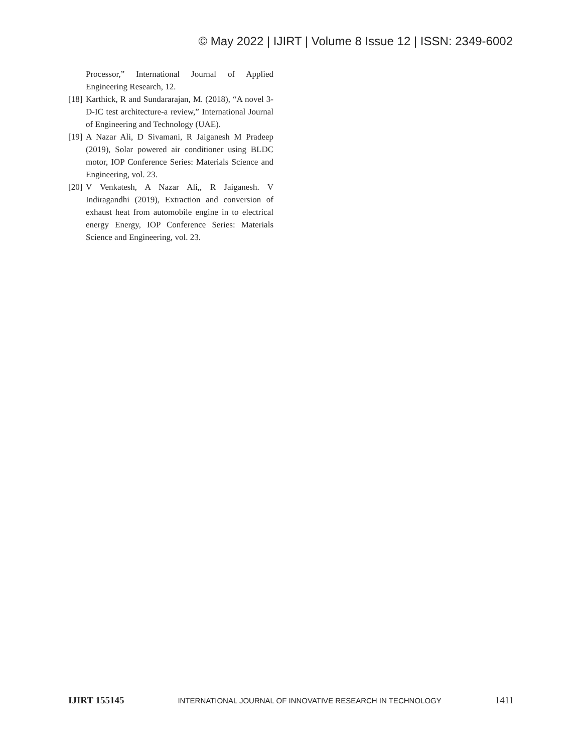© May 2022 | IJIRT | Volume 8 Issue 12 | ISSN: 2349-6002
Processor,” International Journal of Applied Engineering Research, 12.
[18] Karthick, R and Sundararajan, M. (2018), “A novel 3-D-IC test architecture-a review,” International Journal of Engineering and Technology (UAE).
[19] A Nazar Ali, D Sivamani, R Jaiganesh M Pradeep (2019), Solar powered air conditioner using BLDC motor, IOP Conference Series: Materials Science and Engineering, vol. 23.
[20] V Venkatesh, A Nazar Ali,, R Jaiganesh. V Indiragandhi (2019), Extraction and conversion of exhaust heat from automobile engine in to electrical energy Energy, IOP Conference Series: Materials Science and Engineering, vol. 23.
IJIRT 155145 INTERNATIONAL JOURNAL OF INNOVATIVE RESEARCH IN TECHNOLOGY 1411